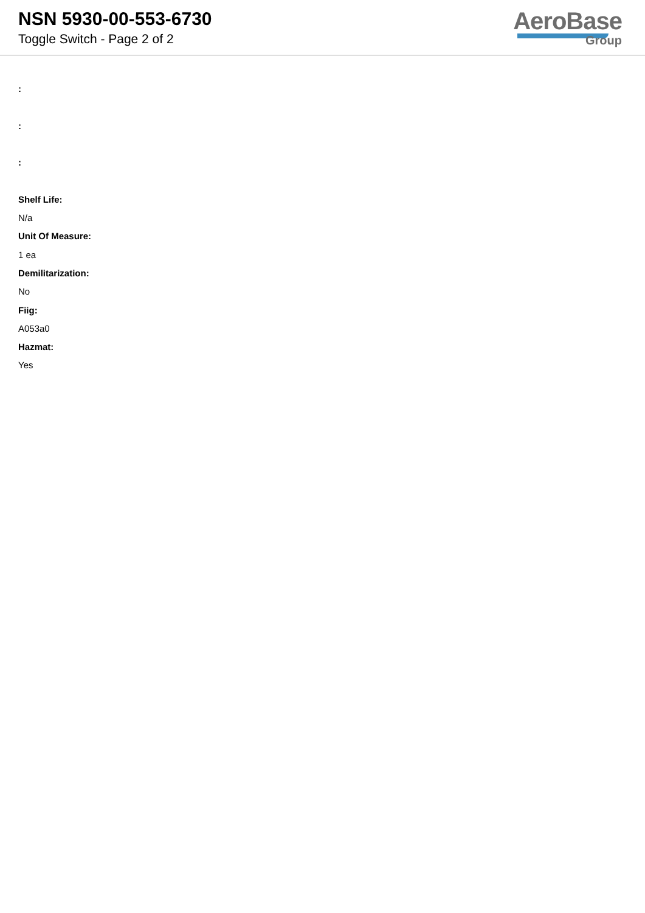NSN 5930-00-553-6730
Toggle Switch - Page 2 of 2
AeroBase
Group
:
:
:
Shelf Life:
N/a
Unit Of Measure:
1 ea
Demilitarization:
No
Fiig:
A053a0
Hazmat:
Yes